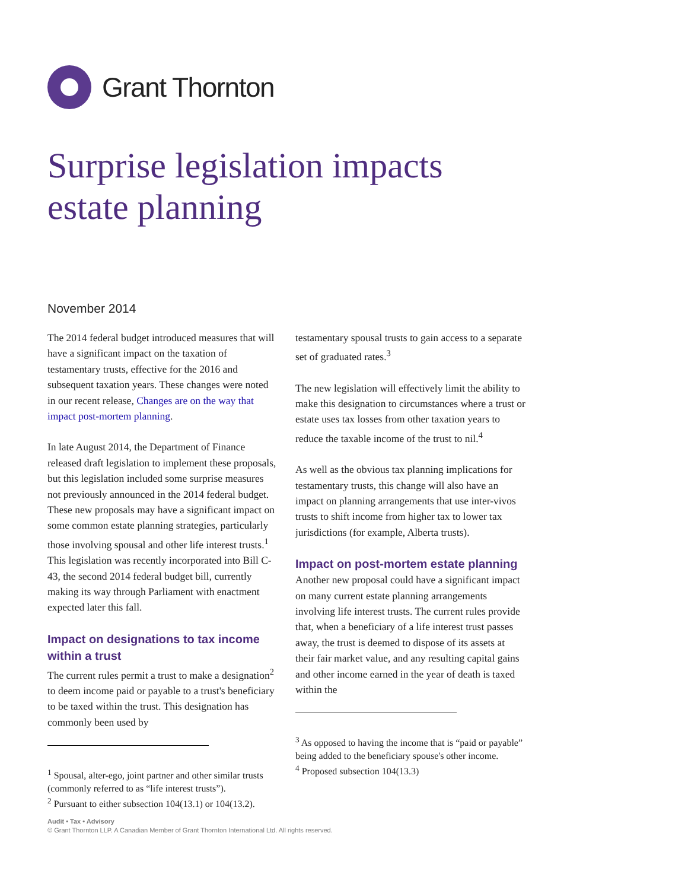Grant Thornton
Surprise legislation impacts
estate planning
November 2014
The 2014 federal budget introduced measures that will have a significant impact on the taxation of testamentary trusts, effective for the 2016 and subsequent taxation years. These changes were noted in our recent release, Changes are on the way that impact post-mortem planning.
In late August 2014, the Department of Finance released draft legislation to implement these proposals, but this legislation included some surprise measures not previously announced in the 2014 federal budget. These new proposals may have a significant impact on some common estate planning strategies, particularly those involving spousal and other life interest trusts.<sup>1</sup> This legislation was recently incorporated into Bill C-43, the second 2014 federal budget bill, currently making its way through Parliament with enactment expected later this fall.
Impact on designations to tax income within a trust
The current rules permit a trust to make a designation<sup>2</sup> to deem income paid or payable to a trust's beneficiary to be taxed within the trust. This designation has commonly been used by
<sup>1</sup> Spousal, alter-ego, joint partner and other similar trusts (commonly referred to as “life interest trusts”).
<sup>2</sup> Pursuant to either subsection 104(13.1) or 104(13.2).
testamentary spousal trusts to gain access to a separate set of graduated rates.<sup>3</sup>
The new legislation will effectively limit the ability to make this designation to circumstances where a trust or estate uses tax losses from other taxation years to reduce the taxable income of the trust to nil.<sup>4</sup>
As well as the obvious tax planning implications for testamentary trusts, this change will also have an impact on planning arrangements that use inter-vivos trusts to shift income from higher tax to lower tax jurisdictions (for example, Alberta trusts).
Impact on post-mortem estate planning
Another new proposal could have a significant impact on many current estate planning arrangements involving life interest trusts. The current rules provide that, when a beneficiary of a life interest trust passes away, the trust is deemed to dispose of its assets at their fair market value, and any resulting capital gains and other income earned in the year of death is taxed within the
<sup>3</sup> As opposed to having the income that is “paid or payable” being added to the beneficiary spouse's other income.
<sup>4</sup> Proposed subsection 104(13.3)
Audit • Tax • Advisory
© Grant Thornton LLP. A Canadian Member of Grant Thornton International Ltd. All rights reserved.